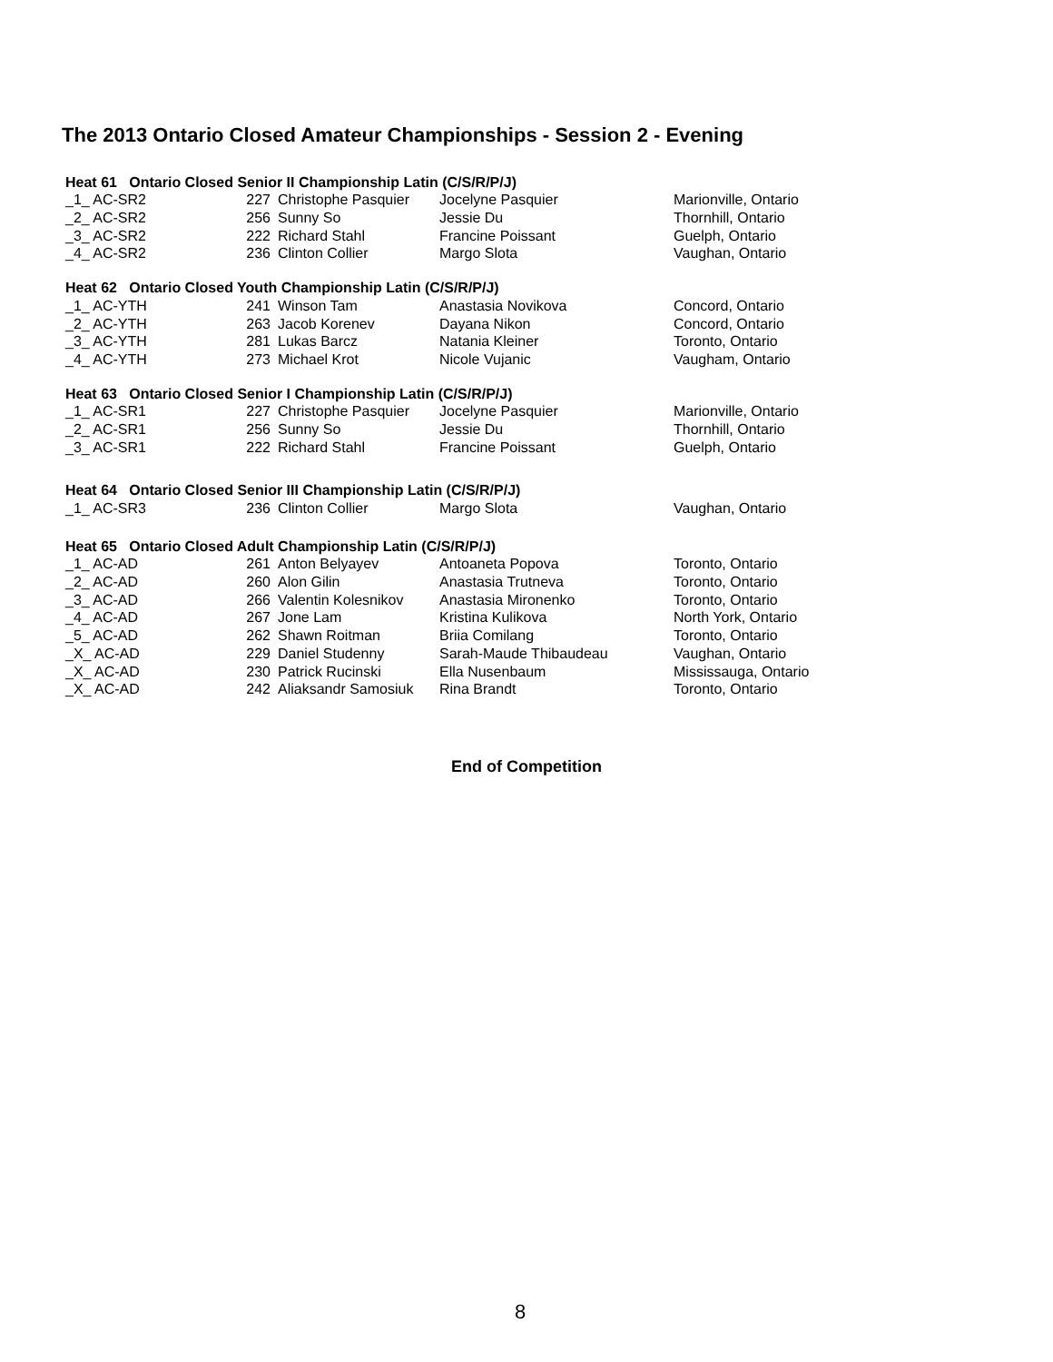The 2013 Ontario Closed Amateur Championships - Session 2 - Evening
| Heat 61 Ontario Closed Senior II Championship Latin (C/S/R/P/J) | | | | |
| _1_ AC-SR2 | 227 | Christophe Pasquier | Jocelyne Pasquier | Marionville, Ontario |
| _2_ AC-SR2 | 256 | Sunny So | Jessie Du | Thornhill, Ontario |
| _3_ AC-SR2 | 222 | Richard Stahl | Francine Poissant | Guelph, Ontario |
| _4_ AC-SR2 | 236 | Clinton Collier | Margo Slota | Vaughan, Ontario |
| Heat 62 Ontario Closed Youth Championship Latin (C/S/R/P/J) | | | | |
| _1_ AC-YTH | 241 | Winson Tam | Anastasia Novikova | Concord, Ontario |
| _2_ AC-YTH | 263 | Jacob Korenev | Dayana Nikon | Concord, Ontario |
| _3_ AC-YTH | 281 | Lukas Barcz | Natania Kleiner | Toronto, Ontario |
| _4_ AC-YTH | 273 | Michael Krot | Nicole Vujanic | Vaugham, Ontario |
| Heat 63 Ontario Closed Senior I Championship Latin (C/S/R/P/J) | | | | |
| _1_ AC-SR1 | 227 | Christophe Pasquier | Jocelyne Pasquier | Marionville, Ontario |
| _2_ AC-SR1 | 256 | Sunny So | Jessie Du | Thornhill, Ontario |
| _3_ AC-SR1 | 222 | Richard Stahl | Francine Poissant | Guelph, Ontario |
| Heat 64 Ontario Closed Senior III Championship Latin (C/S/R/P/J) | | | | |
| _1_ AC-SR3 | 236 | Clinton Collier | Margo Slota | Vaughan, Ontario |
| Heat 65 Ontario Closed Adult Championship Latin (C/S/R/P/J) | | | | |
| _1_ AC-AD | 261 | Anton Belyayev | Antoaneta Popova | Toronto, Ontario |
| _2_ AC-AD | 260 | Alon Gilin | Anastasia Trutneva | Toronto, Ontario |
| _3_ AC-AD | 266 | Valentin Kolesnikov | Anastasia Mironenko | Toronto, Ontario |
| _4_ AC-AD | 267 | Jone Lam | Kristina Kulikova | North York, Ontario |
| _5_ AC-AD | 262 | Shawn Roitman | Briia Comilang | Toronto, Ontario |
| _X_ AC-AD | 229 | Daniel Studenny | Sarah-Maude Thibaudeau | Vaughan, Ontario |
| _X_ AC-AD | 230 | Patrick Rucinski | Ella Nusenbaum | Mississauga, Ontario |
| _X_ AC-AD | 242 | Aliaksandr Samosiuk | Rina Brandt | Toronto, Ontario |
End of Competition
8